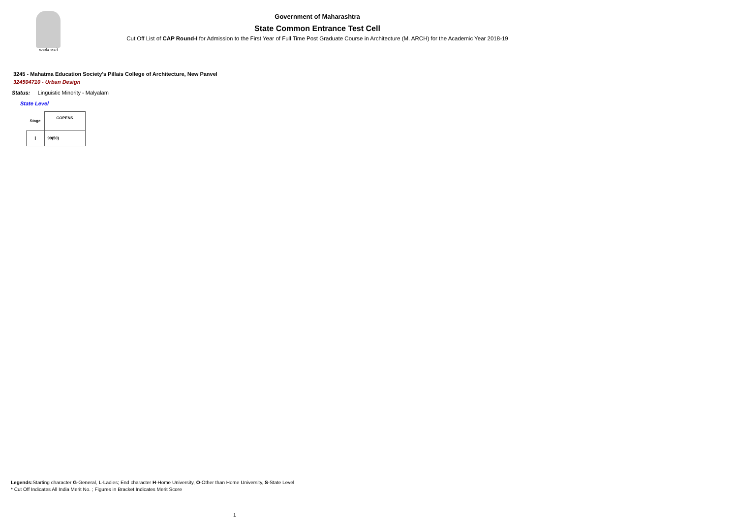सत्यमेव जयते
Government of Maharashtra
State Common Entrance Test Cell
Cut Off List of CAP Round-I for Admission to the First Year of Full Time Post Graduate Course in Architecture (M. ARCH) for the Academic Year 2018-19
3245 - Mahatma Education Society's Pillais College of Architecture, New Panvel
324504710 - Urban Design
Status: Linguistic Minority - Malyalam
State Level
| Stage | GOPENS |
| --- | --- |
| I | 99(50) |
Legends: Starting character G-General, L-Ladies; End character H-Home University, O-Other than Home University, S-State Level
* Cut Off Indicates All India Merit No. ; Figures in Bracket Indicates Merit Score
1